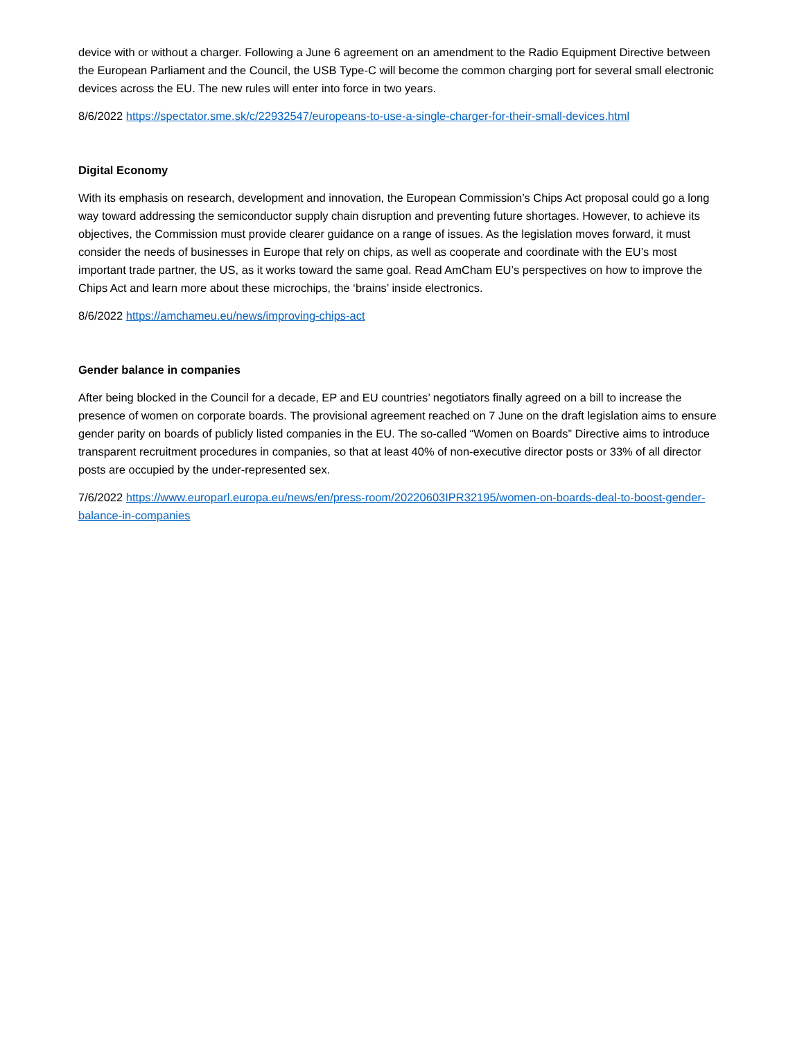device with or without a charger. Following a June 6 agreement on an amendment to the Radio Equipment Directive between the European Parliament and the Council, the USB Type-C will become the common charging port for several small electronic devices across the EU. The new rules will enter into force in two years.
8/6/2022 https://spectator.sme.sk/c/22932547/europeans-to-use-a-single-charger-for-their-small-devices.html
Digital Economy
With its emphasis on research, development and innovation, the European Commission’s Chips Act proposal could go a long way toward addressing the semiconductor supply chain disruption and preventing future shortages. However, to achieve its objectives, the Commission must provide clearer guidance on a range of issues. As the legislation moves forward, it must consider the needs of businesses in Europe that rely on chips, as well as cooperate and coordinate with the EU’s most important trade partner, the US, as it works toward the same goal. Read AmCham EU’s perspectives on how to improve the Chips Act and learn more about these microchips, the ‘brains’ inside electronics.
8/6/2022 https://amchameu.eu/news/improving-chips-act
Gender balance in companies
After being blocked in the Council for a decade, EP and EU countries’ negotiators finally agreed on a bill to increase the presence of women on corporate boards. The provisional agreement reached on 7 June on the draft legislation aims to ensure gender parity on boards of publicly listed companies in the EU. The so-called “Women on Boards” Directive aims to introduce transparent recruitment procedures in companies, so that at least 40% of non-executive director posts or 33% of all director posts are occupied by the under-represented sex.
7/6/2022 https://www.europarl.europa.eu/news/en/press-room/20220603IPR32195/women-on-boards-deal-to-boost-gender-balance-in-companies